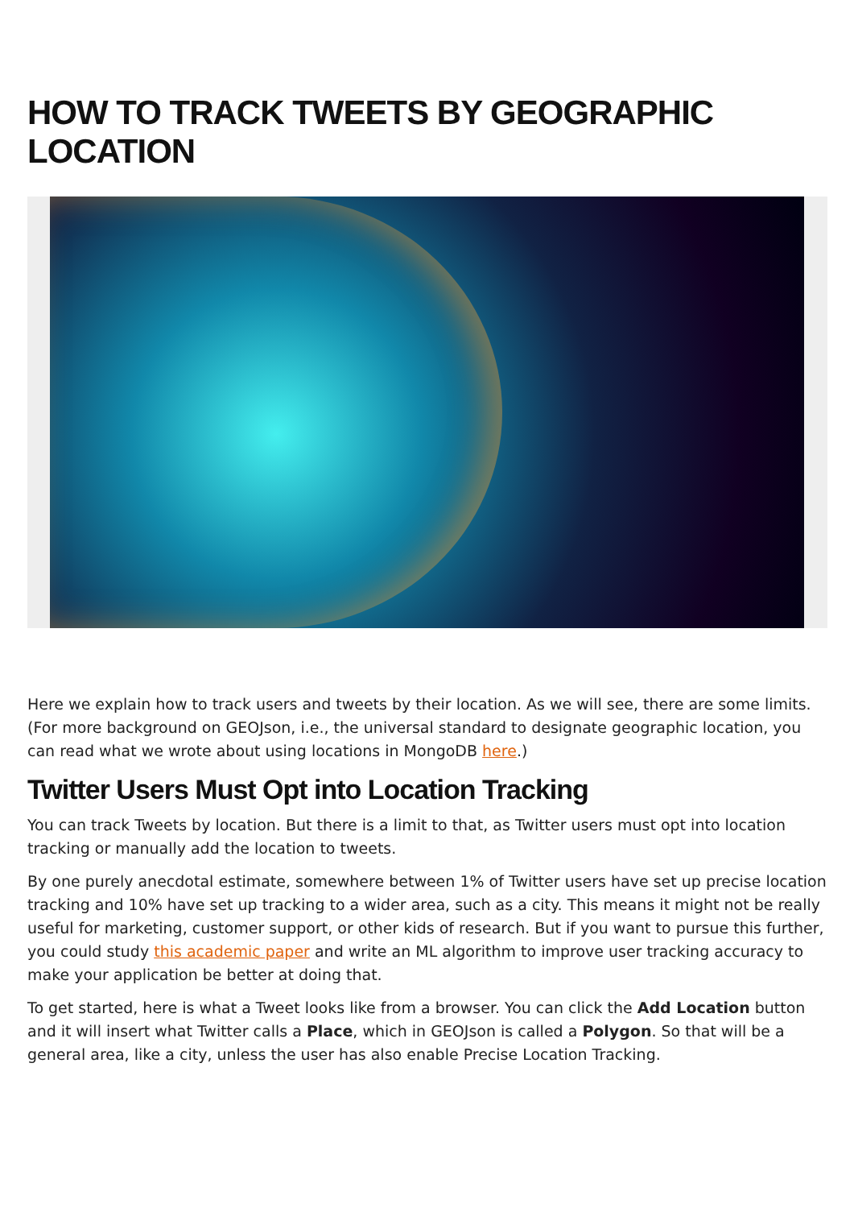HOW TO TRACK TWEETS BY GEOGRAPHIC LOCATION
Here we explain how to track users and tweets by their location. As we will see, there are some limits. (For more background on GEOJson, i.e., the universal standard to designate geographic location, you can read what we wrote about using locations in MongoDB here.)
Twitter Users Must Opt into Location Tracking
You can track Tweets by location. But there is a limit to that, as Twitter users must opt into location tracking or manually add the location to tweets.
By one purely anecdotal estimate, somewhere between 1% of Twitter users have set up precise location tracking and 10% have set up tracking to a wider area, such as a city. This means it might not be really useful for marketing, customer support, or other kids of research. But if you want to pursue this further, you could study this academic paper and write an ML algorithm to improve user tracking accuracy to make your application be better at doing that.
To get started, here is what a Tweet looks like from a browser. You can click the Add Location button and it will insert what Twitter calls a Place, which in GEOJson is called a Polygon. So that will be a general area, like a city, unless the user has also enable Precise Location Tracking.